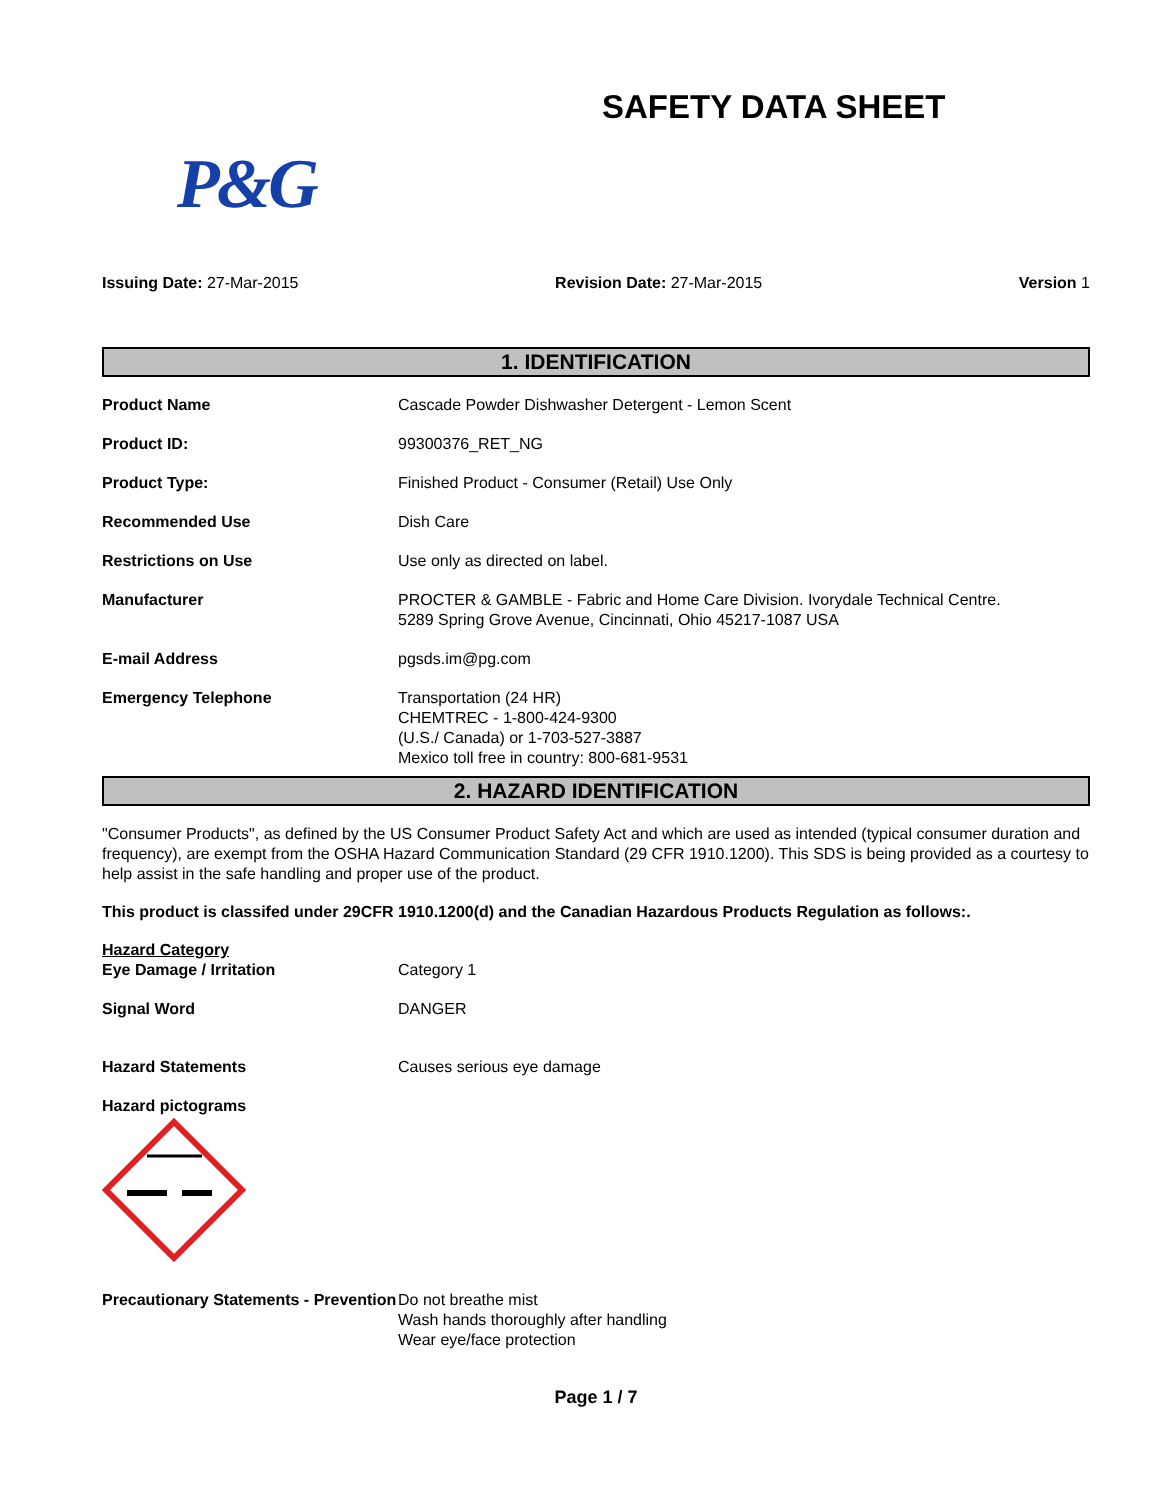SAFETY DATA SHEET
P&G
Issuing Date: 27-Mar-2015 Revision Date: 27-Mar-2015 Version 1
1. IDENTIFICATION
| Product Name | Cascade Powder Dishwasher Detergent - Lemon Scent |
| Product ID: | 99300376_RET_NG |
| Product Type: | Finished Product - Consumer (Retail) Use Only |
| Recommended Use | Dish Care |
| Restrictions on Use | Use only as directed on label. |
| Manufacturer | PROCTER & GAMBLE - Fabric and Home Care Division. Ivorydale Technical Centre. 5289 Spring Grove Avenue, Cincinnati, Ohio 45217-1087 USA |
| E-mail Address | pgsds.im@pg.com |
| Emergency Telephone | Transportation (24 HR) CHEMTREC - 1-800-424-9300 (U.S./ Canada) or 1-703-527-3887 Mexico toll free in country: 800-681-9531 |
2. HAZARD IDENTIFICATION
"Consumer Products", as defined by the US Consumer Product Safety Act and which are used as intended (typical consumer duration and frequency), are exempt from the OSHA Hazard Communication Standard (29 CFR 1910.1200). This SDS is being provided as a courtesy to help assist in the safe handling and proper use of the product.
This product is classifed under 29CFR 1910.1200(d) and the Canadian Hazardous Products Regulation as follows:.
| Hazard Category Eye Damage / Irritation | Category 1 |
| Signal Word | DANGER |
| Hazard Statements | Causes serious eye damage |
| Hazard pictograms | |
| Precautionary Statements - Prevention | Do not breathe mist Wash hands thoroughly after handling Wear eye/face protection |
Page 1 / 7